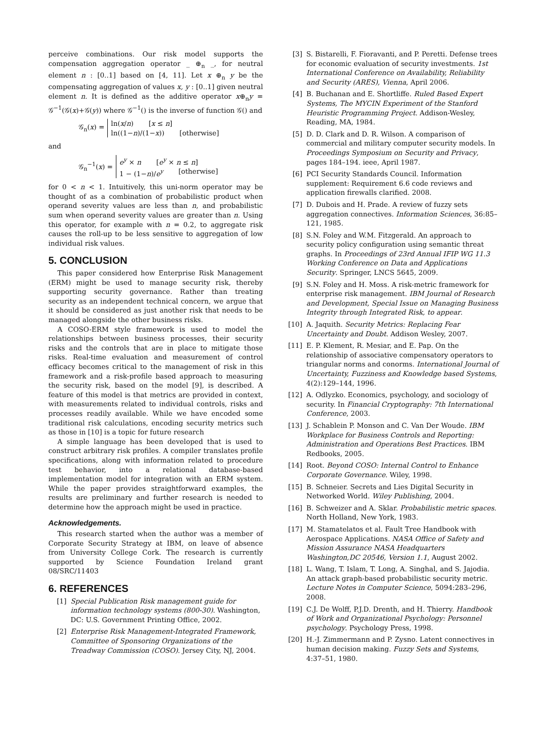perceive combinations. Our risk model supports the compensation aggregation operator _ ⊕<sub>n</sub> _, for neutral element n : [0..1] based on [4, 11]. Let x ⊕<sub>n</sub> y be the compensating aggregation of values x, y : [0..1] given neutral element n. It is defined as the additive operator x⊕<sub>n</sub>y = 𝒢<sup>−1</sup>(𝒢(x)+𝒢(y)) where 𝒢<sup>−1</sup>() is the inverse of function 𝒢() and
𝒢<sub>n</sub>(x) =
ln(x/n) [x ≤ n]
ln((1−n)/(1−x)) [otherwise]
and
𝒢<sub>n</sub><sup>−1</sup>(x) =
e<sup>y</sup> × n [e<sup>y</sup> × n ≤ n]
1 − (1−n)/e<sup>y</sup> [otherwise]
for 0 < n < 1. Intuitively, this uni-norm operator may be thought of as a combination of probabilistic product when operand severity values are less than n, and probabilistic sum when operand severity values are greater than n. Using this operator, for example with n = 0.2, to aggregate risk causes the roll-up to be less sensitive to aggregation of low individual risk values.
5. CONCLUSION
This paper considered how Enterprise Risk Management (ERM) might be used to manage security risk, thereby supporting security governance. Rather than treating security as an independent technical concern, we argue that it should be considered as just another risk that needs to be managed alongside the other business risks.
A COSO-ERM style framework is used to model the relationships between business processes, their security risks and the controls that are in place to mitigate those risks. Real-time evaluation and measurement of control efficacy becomes critical to the management of risk in this framework and a risk-profile based approach to measuring the security risk, based on the model [9], is described. A feature of this model is that metrics are provided in context, with measurements related to individual controls, risks and processes readily available. While we have encoded some traditional risk calculations, encoding security metrics such as those in [10] is a topic for future research
A simple language has been developed that is used to construct arbitrary risk profiles. A compiler translates profile specifications, along with information related to procedure test behavior, into a relational database-based implementation model for integration with an ERM system. While the paper provides straightforward examples, the results are preliminary and further research is needed to determine how the approach might be used in practice.
Acknowledgements.
This research started when the author was a member of Corporate Security Strategy at IBM, on leave of absence from University College Cork. The research is currently supported by Science Foundation Ireland grant 08/SRC/11403
6. REFERENCES
[1] Special Publication Risk management guide for information technology systems (800-30). Washington, DC: U.S. Government Printing Office, 2002.
[2] Enterprise Risk Management-Integrated Framework, Committee of Sponsoring Organizations of the Treadway Commission (COSO). Jersey City, NJ, 2004.
[3] S. Bistarelli, F. Fioravanti, and P. Peretti. Defense trees for economic evaluation of security investments. 1st International Conference on Availability, Reliability and Security (ARES), Vienna, April 2006.
[4] B. Buchanan and E. Shortliffe. Ruled Based Expert Systems, The MYCIN Experiment of the Stanford Heuristic Programming Project. Addison-Wesley, Reading, MA, 1984.
[5] D. D. Clark and D. R. Wilson. A comparison of commercial and military computer security models. In Proceedings Symposium on Security and Privacy, pages 184–194. ieee, April 1987.
[6] PCI Security Standards Council. Information supplement: Requirement 6.6 code reviews and application firewalls clarified. 2008.
[7] D. Dubois and H. Prade. A review of fuzzy sets aggregation connectives. Information Sciences, 36:85–121, 1985.
[8] S.N. Foley and W.M. Fitzgerald. An approach to security policy configuration using semantic threat graphs. In Proceedings of 23rd Annual IFIP WG 11.3 Working Conference on Data and Applications Security. Springer, LNCS 5645, 2009.
[9] S.N. Foley and H. Moss. A risk-metric framework for enterprise risk management. IBM Journal of Research and Development, Special Issue on Managing Business Integrity through Integrated Risk, to appear.
[10] A. Jaquith. Security Metrics: Replacing Fear Uncertainty and Doubt. Addison Wesley, 2007.
[11] E. P. Klement, R. Mesiar, and E. Pap. On the relationship of associative compensatory operators to triangular norms and conorms. International Journal of Uncertainty, Fuzziness and Knowledge based Systems, 4(2):129–144, 1996.
[12] A. Odlyzko. Economics, psychology, and sociology of security. In Financial Cryptography: 7th International Conference, 2003.
[13] J. Schablein P. Monson and C. Van Der Woude. IBM Workplace for Business Controls and Reporting: Administration and Operations Best Practices. IBM Redbooks, 2005.
[14] Root. Beyond COSO: Internal Control to Enhance Corporate Governance. Wiley, 1998.
[15] B. Schneier. Secrets and Lies Digital Security in Networked World. Wiley Publishing, 2004.
[16] B. Schweizer and A. Sklar. Probabilistic metric spaces. North Holland, New York, 1983.
[17] M. Stamatelatos et al. Fault Tree Handbook with Aerospace Applications. NASA Office of Safety and Mission Assurance NASA Headquarters Washington,DC 20546, Version 1.1, August 2002.
[18] L. Wang, T. Islam, T. Long, A. Singhal, and S. Jajodia. An attack graph-based probabilistic security metric. Lecture Notes in Computer Science, 5094:283–296, 2008.
[19] C.J. De Wolff, P.J.D. Drenth, and H. Thierry. Handbook of Work and Organizational Psychology: Personnel psychology. Psychology Press, 1998.
[20] H.-J. Zimmermann and P. Zysno. Latent connectives in human decision making. Fuzzy Sets and Systems, 4:37–51, 1980.